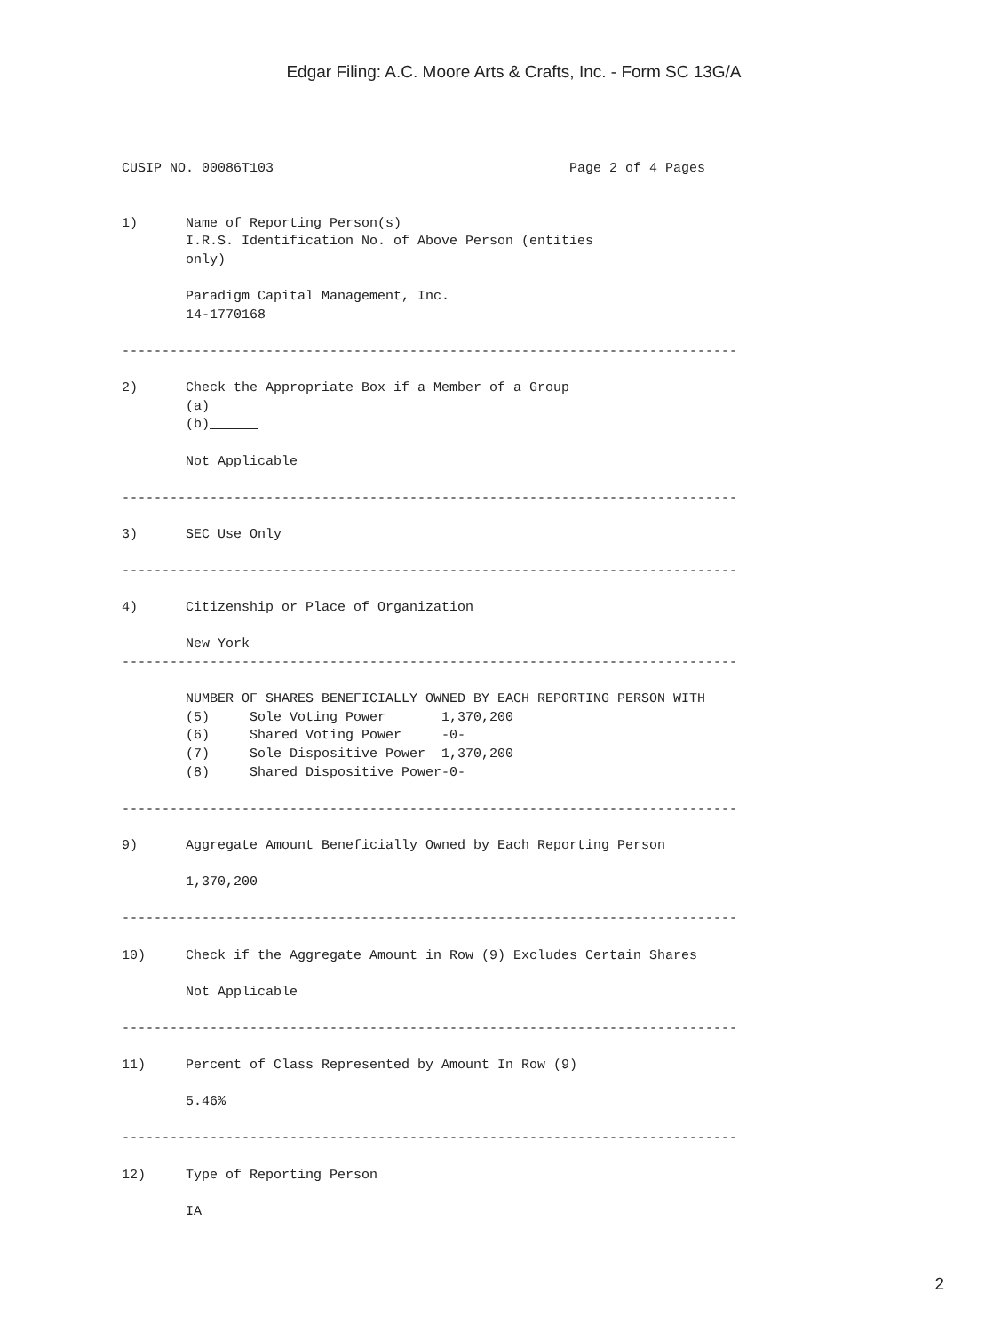Edgar Filing: A.C. Moore Arts & Crafts, Inc. - Form SC 13G/A
CUSIP NO. 00086T103                                     Page 2 of 4 Pages


1)      Name of Reporting Person(s)
        I.R.S. Identification No. of Above Person (entities
        only)

        Paradigm Capital Management, Inc.
        14-1770168

-----------------------------------------------------------------------------

2)      Check the Appropriate Box if a Member of a Group
        (a)      
        (b)      

        Not Applicable

-----------------------------------------------------------------------------

3)      SEC Use Only

-----------------------------------------------------------------------------

4)      Citizenship or Place of Organization

        New York
-----------------------------------------------------------------------------

        NUMBER OF SHARES BENEFICIALLY OWNED BY EACH REPORTING PERSON WITH
        (5)     Sole Voting Power       1,370,200
        (6)     Shared Voting Power     -0-
        (7)     Sole Dispositive Power  1,370,200
        (8)     Shared Dispositive Power-0-

-----------------------------------------------------------------------------

9)      Aggregate Amount Beneficially Owned by Each Reporting Person

        1,370,200

-----------------------------------------------------------------------------

10)     Check if the Aggregate Amount in Row (9) Excludes Certain Shares

        Not Applicable

-----------------------------------------------------------------------------

11)     Percent of Class Represented by Amount In Row (9)

        5.46%

-----------------------------------------------------------------------------

12)     Type of Reporting Person

        IA
2